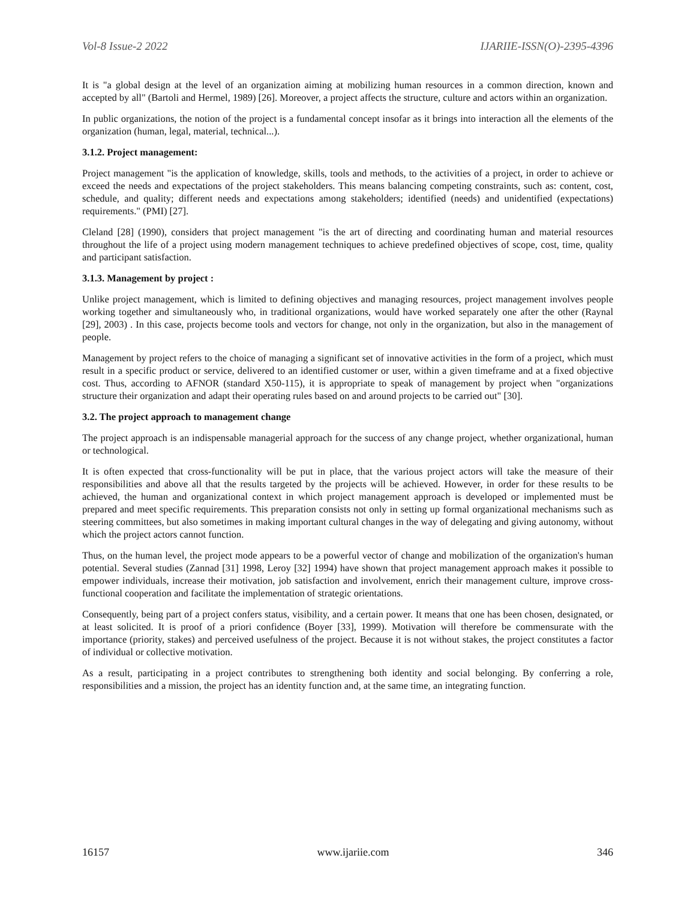Vol-8 Issue-2 2022 IJARIIE-ISSN(O)-2395-4396
It is "a global design at the level of an organization aiming at mobilizing human resources in a common direction, known and accepted by all" (Bartoli and Hermel, 1989) [26]. Moreover, a project affects the structure, culture and actors within an organization.
In public organizations, the notion of the project is a fundamental concept insofar as it brings into interaction all the elements of the organization (human, legal, material, technical...).
3.1.2. Project management:
Project management "is the application of knowledge, skills, tools and methods, to the activities of a project, in order to achieve or exceed the needs and expectations of the project stakeholders. This means balancing competing constraints, such as: content, cost, schedule, and quality; different needs and expectations among stakeholders; identified (needs) and unidentified (expectations) requirements." (PMI) [27].
Cleland [28] (1990), considers that project management "is the art of directing and coordinating human and material resources throughout the life of a project using modern management techniques to achieve predefined objectives of scope, cost, time, quality and participant satisfaction.
3.1.3. Management by project :
Unlike project management, which is limited to defining objectives and managing resources, project management involves people working together and simultaneously who, in traditional organizations, would have worked separately one after the other (Raynal [29], 2003) . In this case, projects become tools and vectors for change, not only in the organization, but also in the management of people.
Management by project refers to the choice of managing a significant set of innovative activities in the form of a project, which must result in a specific product or service, delivered to an identified customer or user, within a given timeframe and at a fixed objective cost. Thus, according to AFNOR (standard X50-115), it is appropriate to speak of management by project when "organizations structure their organization and adapt their operating rules based on and around projects to be carried out" [30].
3.2. The project approach to management change
The project approach is an indispensable managerial approach for the success of any change project, whether organizational, human or technological.
It is often expected that cross-functionality will be put in place, that the various project actors will take the measure of their responsibilities and above all that the results targeted by the projects will be achieved. However, in order for these results to be achieved, the human and organizational context in which project management approach is developed or implemented must be prepared and meet specific requirements. This preparation consists not only in setting up formal organizational mechanisms such as steering committees, but also sometimes in making important cultural changes in the way of delegating and giving autonomy, without which the project actors cannot function.
Thus, on the human level, the project mode appears to be a powerful vector of change and mobilization of the organization's human potential. Several studies (Zannad [31] 1998, Leroy [32] 1994) have shown that project management approach makes it possible to empower individuals, increase their motivation, job satisfaction and involvement, enrich their management culture, improve cross-functional cooperation and facilitate the implementation of strategic orientations.
Consequently, being part of a project confers status, visibility, and a certain power. It means that one has been chosen, designated, or at least solicited. It is proof of a priori confidence (Boyer [33], 1999). Motivation will therefore be commensurate with the importance (priority, stakes) and perceived usefulness of the project. Because it is not without stakes, the project constitutes a factor of individual or collective motivation.
As a result, participating in a project contributes to strengthening both identity and social belonging. By conferring a role, responsibilities and a mission, the project has an identity function and, at the same time, an integrating function.
16157 www.ijariie.com 346